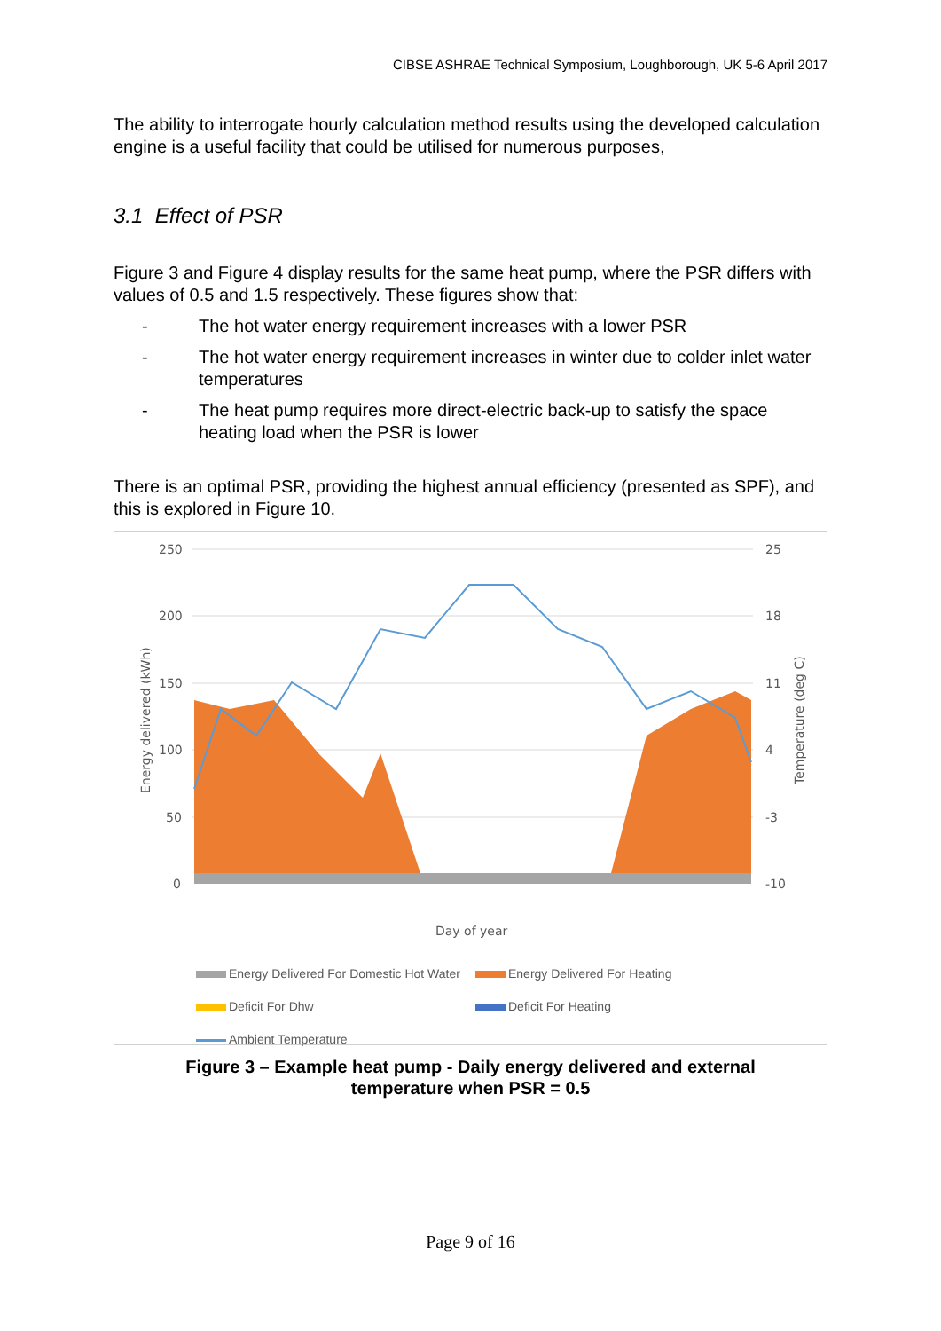CIBSE ASHRAE Technical Symposium, Loughborough, UK 5-6 April 2017
The ability to interrogate hourly calculation method results using the developed calculation engine is a useful facility that could be utilised for numerous purposes,
3.1 Effect of PSR
Figure 3 and Figure 4 display results for the same heat pump, where the PSR differs with values of 0.5 and 1.5 respectively. These figures show that:
- The hot water energy requirement increases with a lower PSR
- The hot water energy requirement increases in winter due to colder inlet water temperatures
- The heat pump requires more direct-electric back-up to satisfy the space heating load when the PSR is lower
There is an optimal PSR, providing the highest annual efficiency (presented as SPF), and this is explored in Figure 10.
250
200
150
100
50
0
25
18
11
4
-3
-10
Day of year
Energy delivered (kWh)
Temperature (deg C)
Energy Delivered For Domestic Hot Water Energy Delivered For Heating Deficit For Dhw Deficit For Heating Ambient Temperature
Figure 3 – Example heat pump - Daily energy delivered and external
temperature when PSR = 0.5
Page 9 of 16